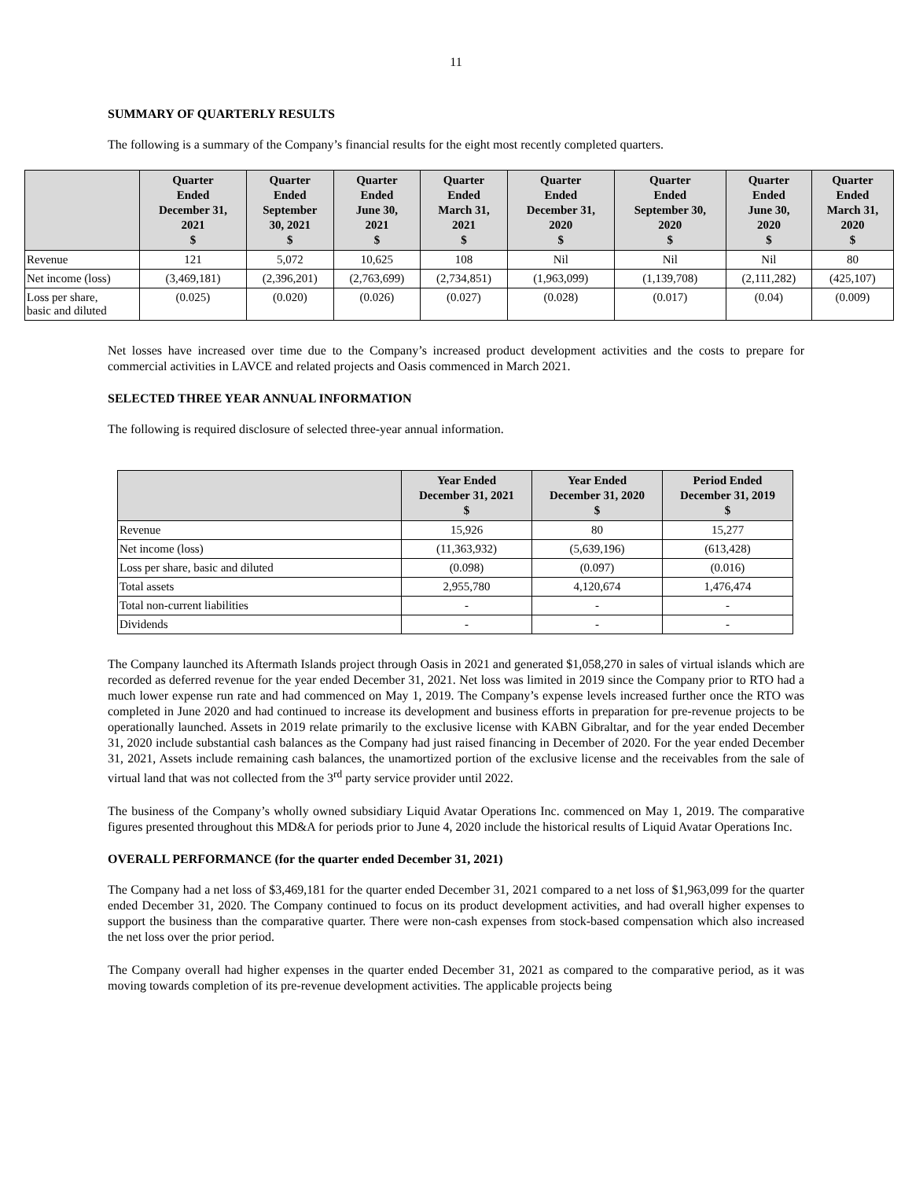11
SUMMARY OF QUARTERLY RESULTS
The following is a summary of the Company’s financial results for the eight most recently completed quarters.
| | Quarter Ended December 31, 2021 $ | Quarter Ended September 30, 2021 $ | Quarter Ended June 30, 2021 $ | Quarter Ended March 31, 2021 $ | Quarter Ended December 31, 2020 $ | Quarter Ended September 30, 2020 $ | Quarter Ended June 30, 2020 $ | Quarter Ended March 31, 2020 $ |
| --- | --- | --- | --- | --- | --- | --- | --- | --- |
| Revenue | 121 | 5,072 | 10,625 | 108 | Nil | Nil | Nil | 80 |
| Net income (loss) | (3,469,181) | (2,396,201) | (2,763,699) | (2,734,851) | (1,963,099) | (1,139,708) | (2,111,282) | (425,107) |
| Loss per share, basic and diluted | (0.025) | (0.020) | (0.026) | (0.027) | (0.028) | (0.017) | (0.04) | (0.009) |
Net losses have increased over time due to the Company’s increased product development activities and the costs to prepare for commercial activities in LAVCE and related projects and Oasis commenced in March 2021.
SELECTED THREE YEAR ANNUAL INFORMATION
The following is required disclosure of selected three-year annual information.
| | Year Ended December 31, 2021 $ | Year Ended December 31, 2020 $ | Period Ended December 31, 2019 $ |
| --- | --- | --- | --- |
| Revenue | 15,926 | 80 | 15,277 |
| Net income (loss) | (11,363,932) | (5,639,196) | (613,428) |
| Loss per share, basic and diluted | (0.098) | (0.097) | (0.016) |
| Total assets | 2,955,780 | 4,120,674 | 1,476,474 |
| Total non-current liabilities | - | - | - |
| Dividends | - | - | - |
The Company launched its Aftermath Islands project through Oasis in 2021 and generated $1,058,270 in sales of virtual islands which are recorded as deferred revenue for the year ended December 31, 2021. Net loss was limited in 2019 since the Company prior to RTO had a much lower expense run rate and had commenced on May 1, 2019. The Company’s expense levels increased further once the RTO was completed in June 2020 and had continued to increase its development and business efforts in preparation for pre-revenue projects to be operationally launched. Assets in 2019 relate primarily to the exclusive license with KABN Gibraltar, and for the year ended December 31, 2020 include substantial cash balances as the Company had just raised financing in December of 2020. For the year ended December 31, 2021, Assets include remaining cash balances, the unamortized portion of the exclusive license and the receivables from the sale of virtual land that was not collected from the 3<sup>rd</sup> party service provider until 2022.
The business of the Company’s wholly owned subsidiary Liquid Avatar Operations Inc. commenced on May 1, 2019. The comparative figures presented throughout this MD&A for periods prior to June 4, 2020 include the historical results of Liquid Avatar Operations Inc.
OVERALL PERFORMANCE (for the quarter ended December 31, 2021)
The Company had a net loss of $3,469,181 for the quarter ended December 31, 2021 compared to a net loss of $1,963,099 for the quarter ended December 31, 2020. The Company continued to focus on its product development activities, and had overall higher expenses to support the business than the comparative quarter. There were non-cash expenses from stock-based compensation which also increased the net loss over the prior period.
The Company overall had higher expenses in the quarter ended December 31, 2021 as compared to the comparative period, as it was moving towards completion of its pre-revenue development activities. The applicable projects being